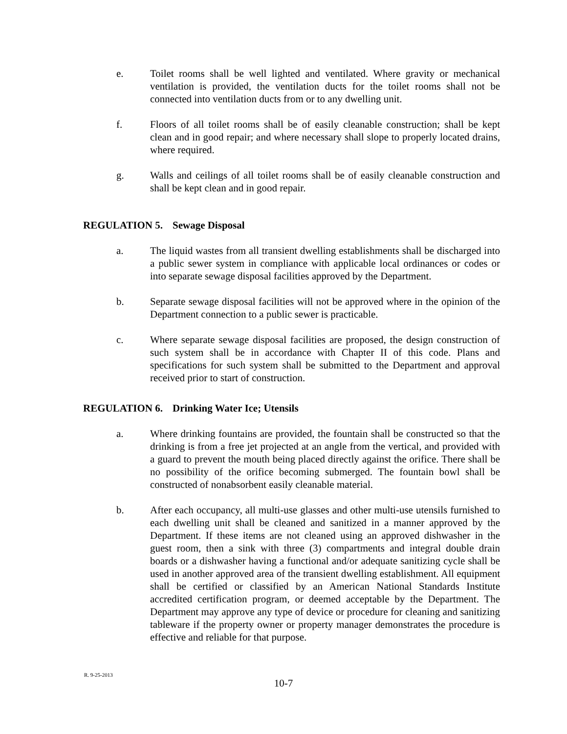e. Toilet rooms shall be well lighted and ventilated. Where gravity or mechanical ventilation is provided, the ventilation ducts for the toilet rooms shall not be connected into ventilation ducts from or to any dwelling unit.
f. Floors of all toilet rooms shall be of easily cleanable construction; shall be kept clean and in good repair; and where necessary shall slope to properly located drains, where required.
g. Walls and ceilings of all toilet rooms shall be of easily cleanable construction and shall be kept clean and in good repair.
REGULATION 5. Sewage Disposal
a. The liquid wastes from all transient dwelling establishments shall be discharged into a public sewer system in compliance with applicable local ordinances or codes or into separate sewage disposal facilities approved by the Department.
b. Separate sewage disposal facilities will not be approved where in the opinion of the Department connection to a public sewer is practicable.
c. Where separate sewage disposal facilities are proposed, the design construction of such system shall be in accordance with Chapter II of this code. Plans and specifications for such system shall be submitted to the Department and approval received prior to start of construction.
REGULATION 6. Drinking Water Ice; Utensils
a. Where drinking fountains are provided, the fountain shall be constructed so that the drinking is from a free jet projected at an angle from the vertical, and provided with a guard to prevent the mouth being placed directly against the orifice. There shall be no possibility of the orifice becoming submerged. The fountain bowl shall be constructed of nonabsorbent easily cleanable material.
b. After each occupancy, all multi-use glasses and other multi-use utensils furnished to each dwelling unit shall be cleaned and sanitized in a manner approved by the Department. If these items are not cleaned using an approved dishwasher in the guest room, then a sink with three (3) compartments and integral double drain boards or a dishwasher having a functional and/or adequate sanitizing cycle shall be used in another approved area of the transient dwelling establishment. All equipment shall be certified or classified by an American National Standards Institute accredited certification program, or deemed acceptable by the Department. The Department may approve any type of device or procedure for cleaning and sanitizing tableware if the property owner or property manager demonstrates the procedure is effective and reliable for that purpose.
R. 9-25-2013
10-7